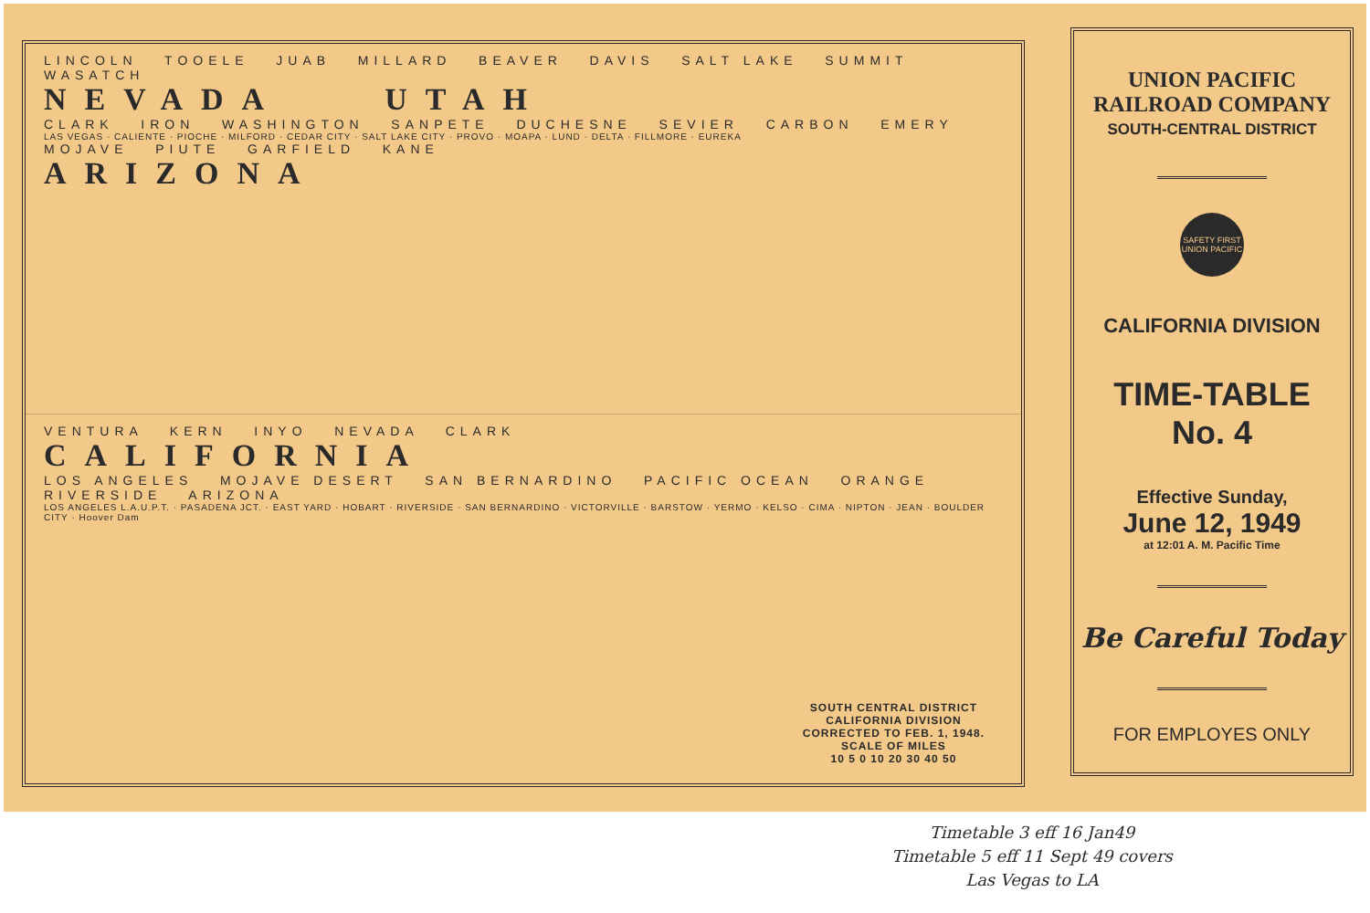LINCOLN TOOELE JUAB MILLARD BEAVER DAVIS SALT LAKE SUMMIT WASATCH
NEVADA UTAH
CLARK IRON WASHINGTON SANPETE DUCHESNE SEVIER CARBON EMERY
LAS VEGAS · CALIENTE · PIOCHE · MILFORD · CEDAR CITY · SALT LAKE CITY · PROVO · MOAPA · LUND · DELTA · FILLMORE · EUREKA
MOJAVE PIUTE GARFIELD KANE
ARIZONA
VENTURA KERN INYO NEVADA CLARK
CALIFORNIA
LOS ANGELES MOJAVE DESERT SAN BERNARDINO PACIFIC OCEAN ORANGE RIVERSIDE ARIZONA
LOS ANGELES L.A.U.P.T. · PASADENA JCT. · EAST YARD · HOBART · RIVERSIDE · SAN BERNARDINO · VICTORVILLE · BARSTOW · YERMO · KELSO · CIMA · NIPTON · JEAN · BOULDER CITY · Hoover Dam
SOUTH CENTRAL DISTRICT
CALIFORNIA DIVISION
CORRECTED TO FEB. 1, 1948.
SCALE OF MILES
10 5 0 10 20 30 40 50
UNION PACIFIC RAILROAD COMPANY
SOUTH-CENTRAL DISTRICT
SAFETY FIRST
UNION PACIFIC
CALIFORNIA DIVISION
TIME-TABLE
No. 4
Effective Sunday,
June 12, 1949
at 12:01 A. M. Pacific Time
Be Careful Today
FOR EMPLOYES ONLY
Timetable 3 eff 16 Jan49
Timetable 5 eff 11 Sept 49 covers
Las Vegas to LA